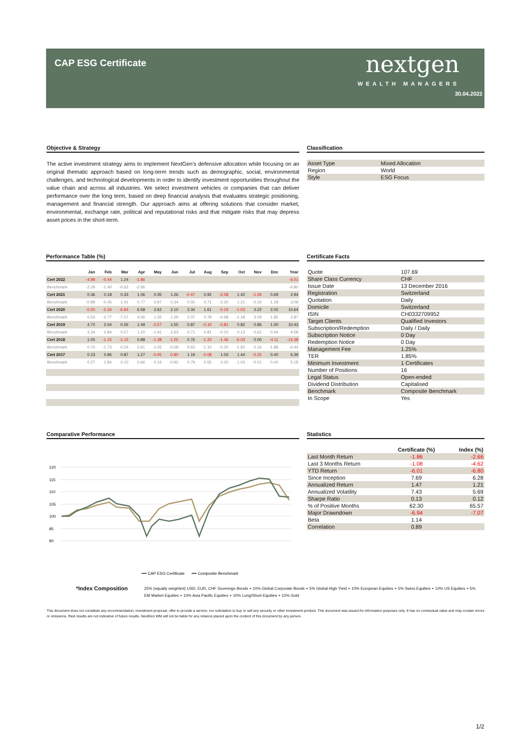CAP ESG Certificate
nextgen
WEALTH MANAGERS
30.04.2022
Objective & Strategy
The active investment strategy aims to implement NextGen's defensive allocation while focusing on an original thematic approach based on long-term trends such as demographic, social, environmental challenges, and technological developments in order to identify investment opportunities throughout the value chain and across all industries. We select investment vehicles or companies that can deliver performance over the long term, based on deep financial analysis that evaluates strategic positioning, management and financial strength. Our approach aims at offering solutions that consider market, environmental, exchange rate, political and reputational risks and that mitigate risks that may depress asset prices in the short-term.
Classification
| Asset Type | Mixed Allocation |
| Region | World |
| Style | ESG Focus |
Performance Table (%)
| | Jan | Feb | Mar | Apr | May | Jun | Jul | Aug | Sep | Oct | Nov | Dec | Year |
| --- | --- | --- | --- | --- | --- | --- | --- | --- | --- | --- | --- | --- | --- |
| Cert 2022 | -4.98 | -0.44 | 1.24 | -1.86 | | | | | | | | | -6.01 |
| Benchmark | -2.29 | -1.40 | -0.62 | -2.66 | | | | | | | | | -6.80 |
| Cert 2021 | 0.36 | 0.18 | 0.33 | 1.06 | 0.35 | 1.26 | -0.47 | 0.92 | -2.08 | 1.42 | -1.06 | 0.69 | 2.94 |
| Benchmark | -0.89 | -0.45 | 1.41 | 0.77 | 0.97 | 0.34 | 0.50 | 0.71 | -2.30 | 1.21 | -0.33 | 1.18 | 3.09 |
| Cert 2020 | -0.20 | -2.34 | -6.94 | 6.58 | 2.62 | 2.10 | 3.34 | 1.61 | -0.19 | -1.03 | 3.22 | 2.02 | 10.64 |
| Benchmark | 0.53 | -2.77 | -7.07 | 4.06 | 1.35 | 1.29 | 2.07 | 0.78 | -0.68 | -1.18 | 3.09 | 1.85 | 2.87 |
| Cert 2019 | 4.72 | 2.04 | 0.26 | 1.49 | -2.57 | 1.55 | 0.87 | -0.10 | -0.81 | 0.82 | 0.86 | 1.00 | 10.43 |
| Benchmark | 3.34 | 0.84 | 0.57 | 1.20 | -1.91 | 2.63 | 0.71 | 0.81 | -0.10 | 0.13 | 0.62 | 0.44 | 9.58 |
| Cert 2018 | 1.05 | -1.15 | -1.15 | 0.88 | -1.38 | -1.25 | 0.76 | -1.33 | -1.46 | -6.03 | 0.00 | -4.11 | -14.38 |
| Benchmark | 0.70 | -1.73 | -0.24 | 0.61 | -1.05 | -0.58 | 0.63 | -1.10 | -0.20 | -1.92 | 0.16 | -1.88 | -6.44 |
| Cert 2017 | 0.23 | 0.96 | 0.87 | 1.27 | -0.05 | -0.80 | 1.19 | -0.08 | 1.03 | 1.44 | -0.22 | 0.40 | 6.39 |
| Benchmark | 0.27 | 1.84 | 0.10 | 0.66 | 0.16 | -0.92 | 0.79 | 0.55 | 0.20 | 1.03 | -0.01 | 0.40 | 5.18 |
Certificate Facts
| Quote | 107.69 |
| Share Class Currency | CHF |
| Issue Date | 13 December 2016 |
| Registration | Switzerland |
| Quotation | Daily |
| Domicile | Switzerland |
| ISIN | CH0332709952 |
| Target Clients | Qualified Investors |
| Subscription/Redemption | Daily / Daily |
| Subscription Notice | 0 Day |
| Redemption Notice | 0 Day |
| Management Fee | 1.25% |
| TER | 1.85% |
| Minimum Investment | 1 Certificates |
| Number of Positions | 16 |
| Legal Status | Open-ended |
| Dividend Distribution | Capitalised |
| Benchmark | Composite Benchmark |
| In Scope | Yes |
Comparative Performance
120
115
110
105
100
95
90
━━ CAP ESG Certificate
━━ Composite Benchmark
13.12.2016 28.02.2017 31.05.2017 31.08.2017 30.11.2017 28.02.2018 31.05.2018 31.08.2018 30.11.2018 28.02.2019 31.05.2019 31.08.2019 30.11.2019 28.02.2020 31.05.2020 31.08.2020 30.11.2020 28.02.2021 31.05.2021 31.08.2021 30.11.2021 28.02.2022
Statistics
| | Certificate (%) | Index (%) |
| --- | --- | --- |
| Last Month Return | -1.86 | -2.66 |
| Last 3 Months Return | -1.08 | -4.62 |
| YTD Return | -6.01 | -6.80 |
| Since Inception | 7.69 | 6.28 |
| Annualized Return | 1.47 | 1.21 |
| Annualized Volatility | 7.43 | 5.69 |
| Sharpe Ratio | 0.13 | 0.12 |
| % of Positive Months | 62.30 | 65.57 |
| Major Drawndown | -6.94 | -7.07 |
| Beta | 1.14 | |
| Correlation | 0.89 | |
*Index Composition 25% (equally weighted) USD, EUR, CHF Sovereign Bonds + 10% Global Corporate Bonds + 5% Global High Yield + 10% European Equities + 5% Swiss Equities + 10% US Equities + 5% EM Market Equities + 10% Asia Pacific Equities + 10% Long/Short Equities + 10% Gold
This document does not constitute any recommendation, investment proposal, offer to provide a service, nor solicitation to buy or sell any security or other investment product. This document was issued for information purposes only. It has no contractual value and may contain errors or omissions. Past results are not indicative of future results. NextGen WM will not be liable for any reliance placed upon the content of this document by any person.
1/2